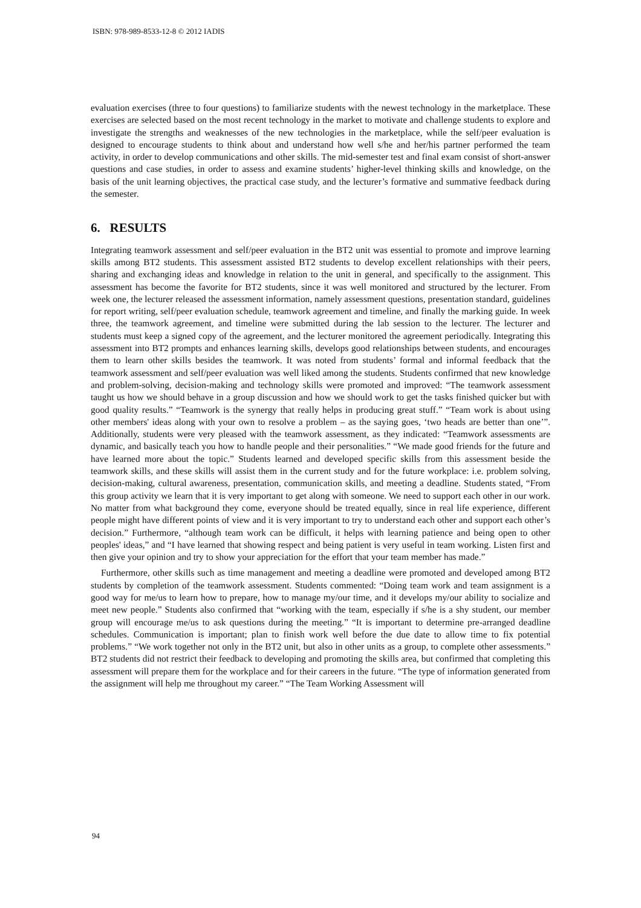ISBN: 978-989-8533-12-8 © 2012 IADIS
evaluation exercises (three to four questions) to familiarize students with the newest technology in the marketplace. These exercises are selected based on the most recent technology in the market to motivate and challenge students to explore and investigate the strengths and weaknesses of the new technologies in the marketplace, while the self/peer evaluation is designed to encourage students to think about and understand how well s/he and her/his partner performed the team activity, in order to develop communications and other skills. The mid-semester test and final exam consist of short-answer questions and case studies, in order to assess and examine students’ higher-level thinking skills and knowledge, on the basis of the unit learning objectives, the practical case study, and the lecturer’s formative and summative feedback during the semester.
6. RESULTS
Integrating teamwork assessment and self/peer evaluation in the BT2 unit was essential to promote and improve learning skills among BT2 students. This assessment assisted BT2 students to develop excellent relationships with their peers, sharing and exchanging ideas and knowledge in relation to the unit in general, and specifically to the assignment. This assessment has become the favorite for BT2 students, since it was well monitored and structured by the lecturer. From week one, the lecturer released the assessment information, namely assessment questions, presentation standard, guidelines for report writing, self/peer evaluation schedule, teamwork agreement and timeline, and finally the marking guide. In week three, the teamwork agreement, and timeline were submitted during the lab session to the lecturer. The lecturer and students must keep a signed copy of the agreement, and the lecturer monitored the agreement periodically. Integrating this assessment into BT2 prompts and enhances learning skills, develops good relationships between students, and encourages them to learn other skills besides the teamwork. It was noted from students’ formal and informal feedback that the teamwork assessment and self/peer evaluation was well liked among the students. Students confirmed that new knowledge and problem-solving, decision-making and technology skills were promoted and improved: “The teamwork assessment taught us how we should behave in a group discussion and how we should work to get the tasks finished quicker but with good quality results.” “Teamwork is the synergy that really helps in producing great stuff.” “Team work is about using other members' ideas along with your own to resolve a problem – as the saying goes, ‘two heads are better than one’”. Additionally, students were very pleased with the teamwork assessment, as they indicated: “Teamwork assessments are dynamic, and basically teach you how to handle people and their personalities.” “We made good friends for the future and have learned more about the topic.” Students learned and developed specific skills from this assessment beside the teamwork skills, and these skills will assist them in the current study and for the future workplace: i.e. problem solving, decision-making, cultural awareness, presentation, communication skills, and meeting a deadline. Students stated, “From this group activity we learn that it is very important to get along with someone. We need to support each other in our work. No matter from what background they come, everyone should be treated equally, since in real life experience, different people might have different points of view and it is very important to try to understand each other and support each other’s decision.” Furthermore, “although team work can be difficult, it helps with learning patience and being open to other peoples' ideas,” and “I have learned that showing respect and being patient is very useful in team working. Listen first and then give your opinion and try to show your appreciation for the effort that your team member has made.”
Furthermore, other skills such as time management and meeting a deadline were promoted and developed among BT2 students by completion of the teamwork assessment. Students commented: “Doing team work and team assignment is a good way for me/us to learn how to prepare, how to manage my/our time, and it develops my/our ability to socialize and meet new people.” Students also confirmed that “working with the team, especially if s/he is a shy student, our member group will encourage me/us to ask questions during the meeting.” “It is important to determine pre-arranged deadline schedules. Communication is important; plan to finish work well before the due date to allow time to fix potential problems.” “We work together not only in the BT2 unit, but also in other units as a group, to complete other assessments.” BT2 students did not restrict their feedback to developing and promoting the skills area, but confirmed that completing this assessment will prepare them for the workplace and for their careers in the future. “The type of information generated from the assignment will help me throughout my career.” “The Team Working Assessment will
94